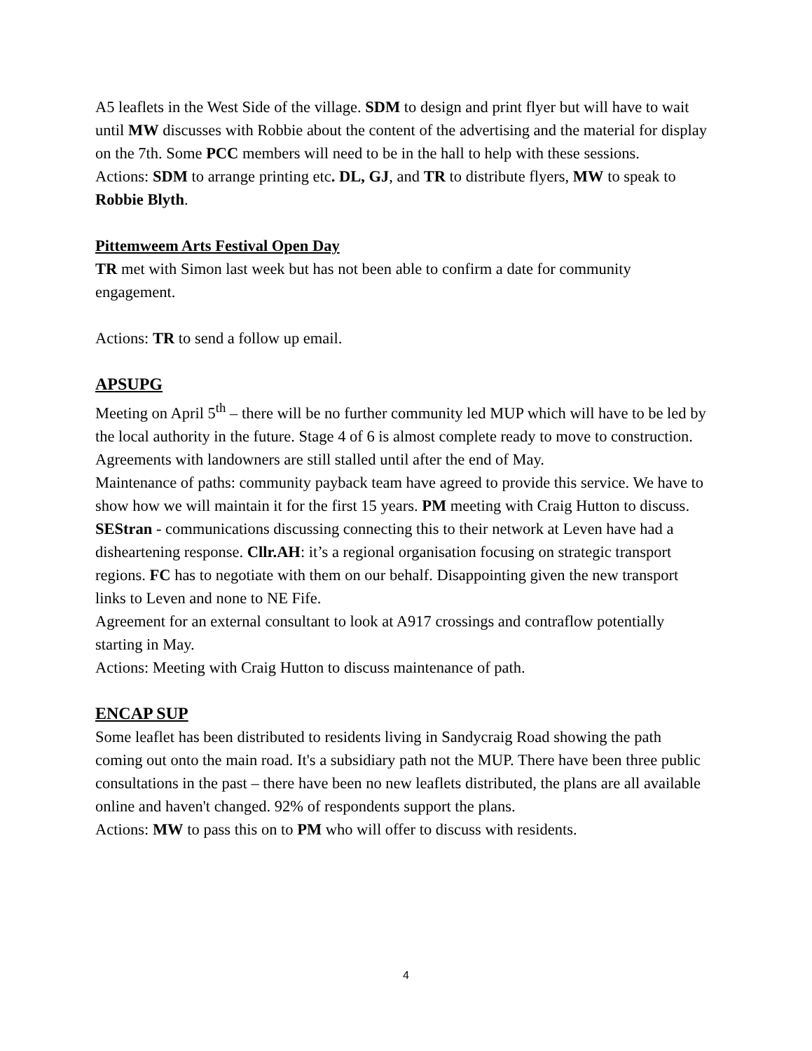A5 leaflets in the West Side of the village. SDM to design and print flyer but will have to wait until MW discusses with Robbie about the content of the advertising and the material for display on the 7th. Some PCC members will need to be in the hall to help with these sessions.
Actions: SDM to arrange printing etc. DL, GJ, and TR to distribute flyers, MW to speak to Robbie Blyth.
Pittemweem Arts Festival Open Day
TR met with Simon last week but has not been able to confirm a date for community engagement.
Actions: TR to send a follow up email.
APSUPG
Meeting on April 5<sup>th</sup> – there will be no further community led MUP which will have to be led by the local authority in the future. Stage 4 of 6 is almost complete ready to move to construction. Agreements with landowners are still stalled until after the end of May.
Maintenance of paths: community payback team have agreed to provide this service. We have to show how we will maintain it for the first 15 years. PM meeting with Craig Hutton to discuss.
SEStran - communications discussing connecting this to their network at Leven have had a disheartening response. Cllr.AH: it’s a regional organisation focusing on strategic transport regions. FC has to negotiate with them on our behalf. Disappointing given the new transport links to Leven and none to NE Fife.
Agreement for an external consultant to look at A917 crossings and contraflow potentially starting in May.
Actions: Meeting with Craig Hutton to discuss maintenance of path.
ENCAP SUP
Some leaflet has been distributed to residents living in Sandycraig Road showing the path coming out onto the main road. It's a subsidiary path not the MUP. There have been three public consultations in the past – there have been no new leaflets distributed, the plans are all available online and haven't changed. 92% of respondents support the plans.
Actions: MW to pass this on to PM who will offer to discuss with residents.
4